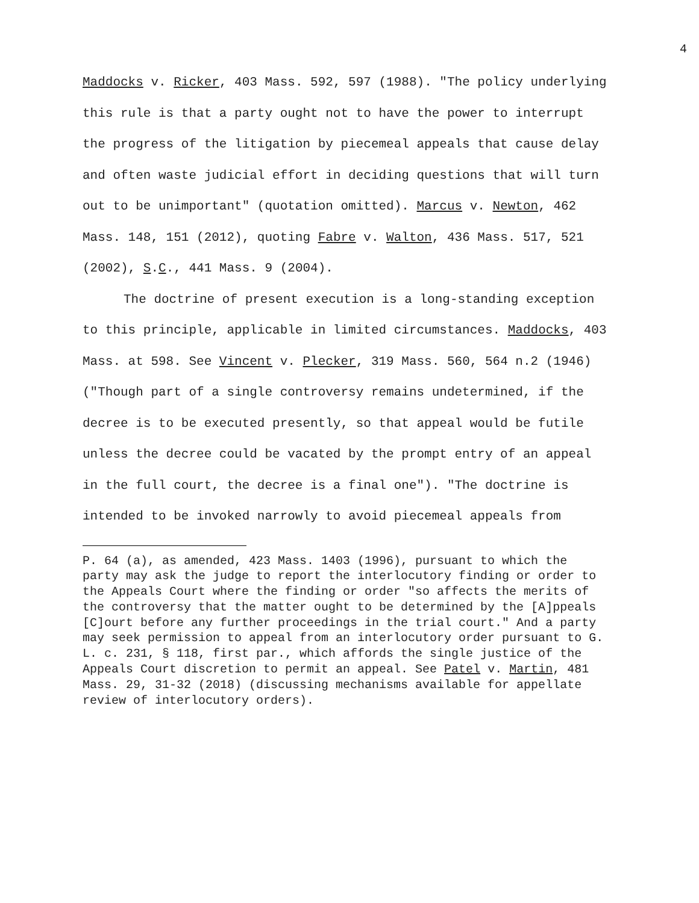4
Maddocks v. Ricker, 403 Mass. 592, 597 (1988). "The policy underlying this rule is that a party ought not to have the power to interrupt the progress of the litigation by piecemeal appeals that cause delay and often waste judicial effort in deciding questions that will turn out to be unimportant" (quotation omitted). Marcus v. Newton, 462 Mass. 148, 151 (2012), quoting Fabre v. Walton, 436 Mass. 517, 521 (2002), S.C., 441 Mass. 9 (2004).
The doctrine of present execution is a long-standing exception to this principle, applicable in limited circumstances. Maddocks, 403 Mass. at 598. See Vincent v. Plecker, 319 Mass. 560, 564 n.2 (1946) ("Though part of a single controversy remains undetermined, if the decree is to be executed presently, so that appeal would be futile unless the decree could be vacated by the prompt entry of an appeal in the full court, the decree is a final one"). "The doctrine is intended to be invoked narrowly to avoid piecemeal appeals from
P. 64 (a), as amended, 423 Mass. 1403 (1996), pursuant to which the party may ask the judge to report the interlocutory finding or order to the Appeals Court where the finding or order "so affects the merits of the controversy that the matter ought to be determined by the [A]ppeals [C]ourt before any further proceedings in the trial court." And a party may seek permission to appeal from an interlocutory order pursuant to G. L. c. 231, § 118, first par., which affords the single justice of the Appeals Court discretion to permit an appeal. See Patel v. Martin, 481 Mass. 29, 31-32 (2018) (discussing mechanisms available for appellate review of interlocutory orders).